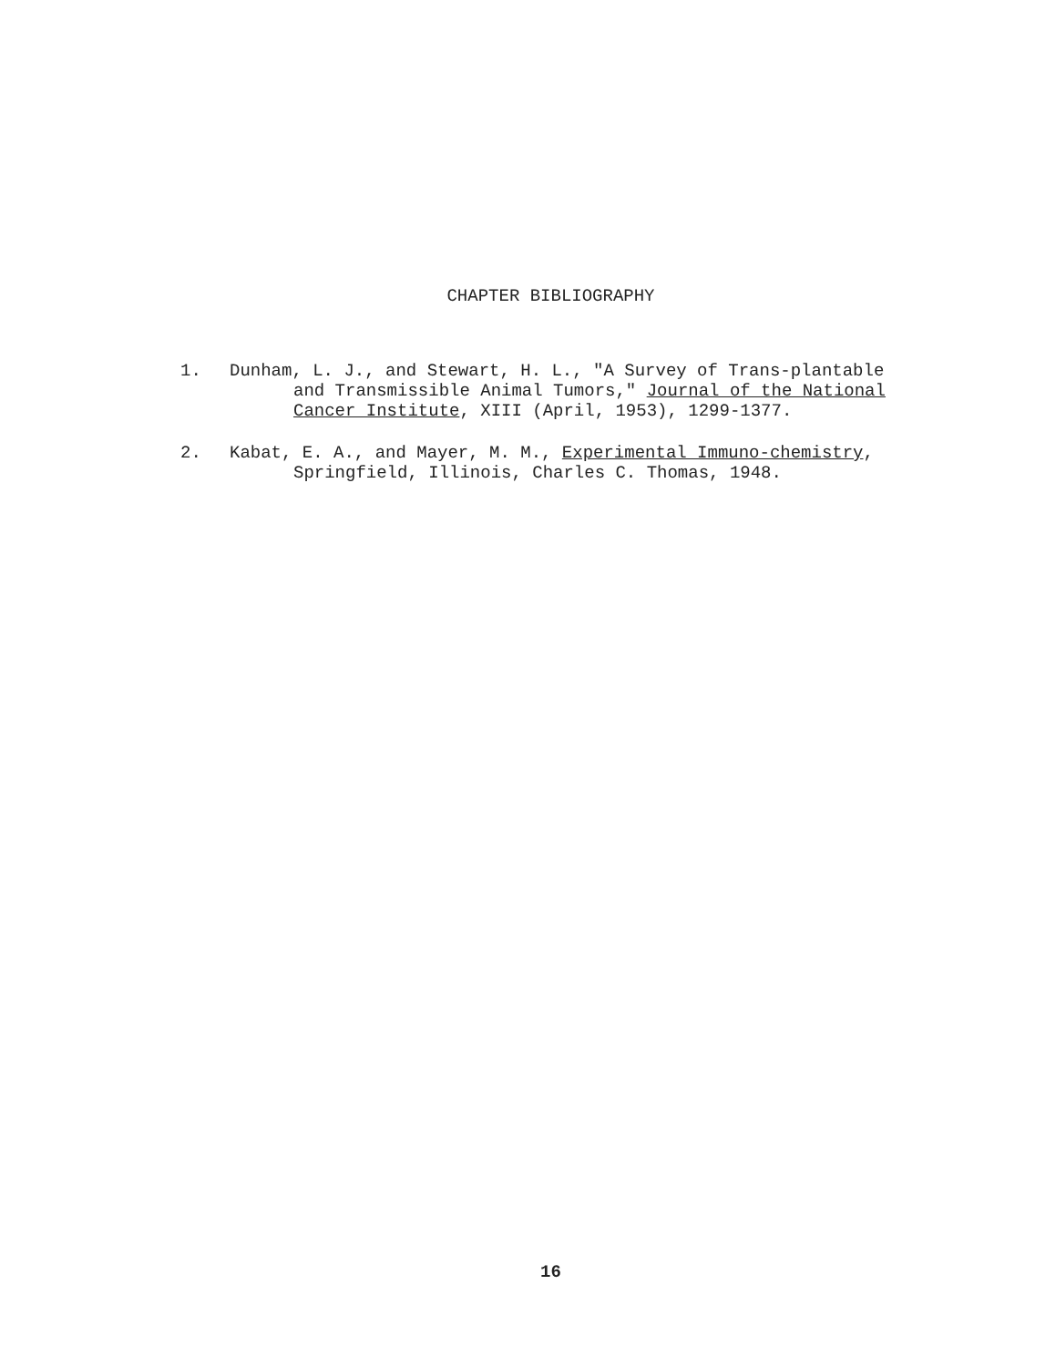CHAPTER BIBLIOGRAPHY
1. Dunham, L. J., and Stewart, H. L., "A Survey of Trans-plantable and Transmissible Animal Tumors," Journal of the National Cancer Institute, XIII (April, 1953), 1299-1377.
2. Kabat, E. A., and Mayer, M. M., Experimental Immuno-chemistry, Springfield, Illinois, Charles C. Thomas, 1948.
16